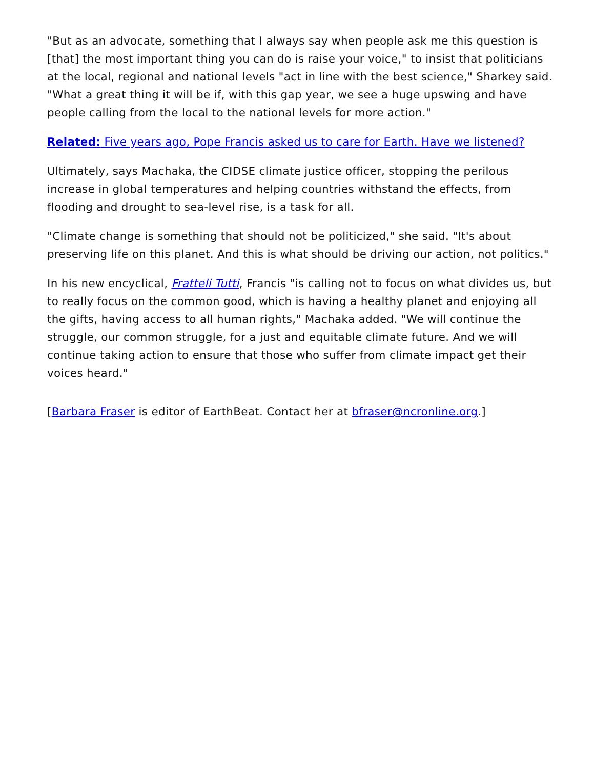"But as an advocate, something that I always say when people ask me this question is [that] the most important thing you can do is raise your voice," to insist that politicians at the local, regional and national levels "act in line with the best science," Sharkey said. "What a great thing it will be if, with this gap year, we see a huge upswing and have people calling from the local to the national levels for more action."
Related: Five years ago, Pope Francis asked us to care for Earth. Have we listened?
Ultimately, says Machaka, the CIDSE climate justice officer, stopping the perilous increase in global temperatures and helping countries withstand the effects, from flooding and drought to sea-level rise, is a task for all.
"Climate change is something that should not be politicized," she said. "It's about preserving life on this planet. And this is what should be driving our action, not politics."
In his new encyclical, Fratteli Tutti, Francis "is calling not to focus on what divides us, but to really focus on the common good, which is having a healthy planet and enjoying all the gifts, having access to all human rights," Machaka added. "We will continue the struggle, our common struggle, for a just and equitable climate future. And we will continue taking action to ensure that those who suffer from climate impact get their voices heard."
[Barbara Fraser is editor of EarthBeat. Contact her at bfraser@ncronline.org.]